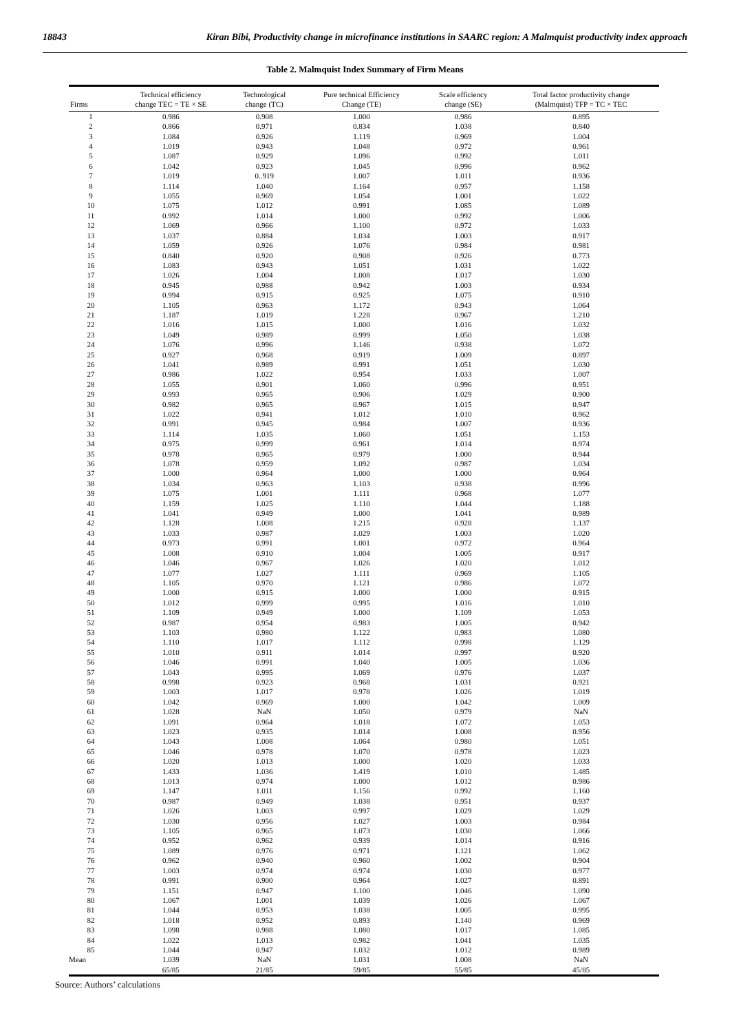18843 Kiran Bibi, Productivity change in microfinance institutions in SAARC region: A Malmquist productivity index approach
Table 2. Malmquist Index Summary of Firm Means
| Firms | Technical efficiency change TEC = TE × SE | Technological change (TC) | Pure technical Efficiency Change (TE) | Scale efficiency change (SE) | Total factor productivity change (Malmquist) TFP = TC × TEC |
| --- | --- | --- | --- | --- | --- |
| 1 | 0.986 | 0.908 | 1.000 | 0.986 | 0.895 |
| 2 | 0.866 | 0.971 | 0.834 | 1.038 | 0.840 |
| 3 | 1.084 | 0.926 | 1.119 | 0.969 | 1.004 |
| 4 | 1.019 | 0.943 | 1.048 | 0.972 | 0.961 |
| 5 | 1.087 | 0.929 | 1.096 | 0.992 | 1.011 |
| 6 | 1.042 | 0.923 | 1.045 | 0.996 | 0.962 |
| 7 | 1.019 | 0..919 | 1.007 | 1.011 | 0.936 |
| 8 | 1.114 | 1.040 | 1.164 | 0.957 | 1.158 |
| 9 | 1.055 | 0.969 | 1.054 | 1.001 | 1.022 |
| 10 | 1.075 | 1.012 | 0.991 | 1.085 | 1.089 |
| 11 | 0.992 | 1.014 | 1.000 | 0.992 | 1.006 |
| 12 | 1.069 | 0.966 | 1.100 | 0.972 | 1.033 |
| 13 | 1.037 | 0.884 | 1.034 | 1.003 | 0.917 |
| 14 | 1.059 | 0.926 | 1.076 | 0.984 | 0.981 |
| 15 | 0.840 | 0.920 | 0.908 | 0.926 | 0.773 |
| 16 | 1.083 | 0.943 | 1.051 | 1.031 | 1.022 |
| 17 | 1.026 | 1.004 | 1.008 | 1.017 | 1.030 |
| 18 | 0.945 | 0.988 | 0.942 | 1.003 | 0.934 |
| 19 | 0.994 | 0.915 | 0.925 | 1.075 | 0.910 |
| 20 | 1.105 | 0.963 | 1.172 | 0.943 | 1.064 |
| 21 | 1.187 | 1.019 | 1.228 | 0.967 | 1.210 |
| 22 | 1.016 | 1.015 | 1.000 | 1.016 | 1.032 |
| 23 | 1.049 | 0.989 | 0.999 | 1.050 | 1.038 |
| 24 | 1.076 | 0.996 | 1.146 | 0.938 | 1.072 |
| 25 | 0.927 | 0.968 | 0.919 | 1.009 | 0.897 |
| 26 | 1.041 | 0.989 | 0.991 | 1.051 | 1.030 |
| 27 | 0.986 | 1.022 | 0.954 | 1.033 | 1.007 |
| 28 | 1.055 | 0.901 | 1.060 | 0.996 | 0.951 |
| 29 | 0.993 | 0.965 | 0.906 | 1.029 | 0.900 |
| 30 | 0.982 | 0.965 | 0.967 | 1.015 | 0.947 |
| 31 | 1.022 | 0.941 | 1.012 | 1.010 | 0.962 |
| 32 | 0.991 | 0.945 | 0.984 | 1.007 | 0.936 |
| 33 | 1.114 | 1.035 | 1.060 | 1.051 | 1.153 |
| 34 | 0.975 | 0.999 | 0.961 | 1.014 | 0.974 |
| 35 | 0.978 | 0.965 | 0.979 | 1.000 | 0.944 |
| 36 | 1.078 | 0.959 | 1.092 | 0.987 | 1.034 |
| 37 | 1.000 | 0.964 | 1.000 | 1.000 | 0.964 |
| 38 | 1.034 | 0.963 | 1.103 | 0.938 | 0.996 |
| 39 | 1.075 | 1.001 | 1.111 | 0.968 | 1.077 |
| 40 | 1.159 | 1.025 | 1.110 | 1.044 | 1.188 |
| 41 | 1.041 | 0.949 | 1.000 | 1.041 | 0.989 |
| 42 | 1.128 | 1.008 | 1.215 | 0.928 | 1.137 |
| 43 | 1.033 | 0.987 | 1.029 | 1.003 | 1.020 |
| 44 | 0.973 | 0.991 | 1.001 | 0.972 | 0.964 |
| 45 | 1.008 | 0.910 | 1.004 | 1.005 | 0.917 |
| 46 | 1.046 | 0.967 | 1.026 | 1.020 | 1.012 |
| 47 | 1.077 | 1.027 | 1.111 | 0.969 | 1.105 |
| 48 | 1.105 | 0.970 | 1.121 | 0.986 | 1.072 |
| 49 | 1.000 | 0.915 | 1.000 | 1.000 | 0.915 |
| 50 | 1.012 | 0.999 | 0.995 | 1.016 | 1.010 |
| 51 | 1.109 | 0.949 | 1.000 | 1.109 | 1.053 |
| 52 | 0.987 | 0.954 | 0.983 | 1.005 | 0.942 |
| 53 | 1.103 | 0.980 | 1.122 | 0.983 | 1.080 |
| 54 | 1.110 | 1.017 | 1.112 | 0.998 | 1.129 |
| 55 | 1.010 | 0.911 | 1.014 | 0.997 | 0.920 |
| 56 | 1.046 | 0.991 | 1.040 | 1.005 | 1.036 |
| 57 | 1.043 | 0.995 | 1.069 | 0.976 | 1.037 |
| 58 | 0.998 | 0.923 | 0.968 | 1.031 | 0.921 |
| 59 | 1.003 | 1.017 | 0.978 | 1.026 | 1.019 |
| 60 | 1.042 | 0.969 | 1.000 | 1.042 | 1.009 |
| 61 | 1.028 | NaN | 1.050 | 0.979 | NaN |
| 62 | 1.091 | 0.964 | 1.018 | 1.072 | 1.053 |
| 63 | 1.023 | 0.935 | 1.014 | 1.008 | 0.956 |
| 64 | 1.043 | 1.008 | 1.064 | 0.980 | 1.051 |
| 65 | 1.046 | 0.978 | 1.070 | 0.978 | 1.023 |
| 66 | 1.020 | 1.013 | 1.000 | 1.020 | 1.033 |
| 67 | 1.433 | 1.036 | 1.419 | 1.010 | 1.485 |
| 68 | 1.013 | 0.974 | 1.000 | 1.012 | 0.986 |
| 69 | 1.147 | 1.011 | 1.156 | 0.992 | 1.160 |
| 70 | 0.987 | 0.949 | 1.038 | 0.951 | 0.937 |
| 71 | 1.026 | 1.003 | 0.997 | 1.029 | 1.029 |
| 72 | 1.030 | 0.956 | 1.027 | 1.003 | 0.984 |
| 73 | 1.105 | 0.965 | 1.073 | 1.030 | 1.066 |
| 74 | 0.952 | 0.962 | 0.939 | 1.014 | 0.916 |
| 75 | 1.089 | 0.976 | 0.971 | 1.121 | 1.062 |
| 76 | 0.962 | 0.940 | 0.960 | 1.002 | 0.904 |
| 77 | 1.003 | 0.974 | 0.974 | 1.030 | 0.977 |
| 78 | 0.991 | 0.900 | 0.964 | 1.027 | 0.891 |
| 79 | 1.151 | 0.947 | 1.100 | 1.046 | 1.090 |
| 80 | 1.067 | 1.001 | 1.039 | 1.026 | 1.067 |
| 81 | 1.044 | 0.953 | 1.038 | 1.005 | 0.995 |
| 82 | 1.018 | 0.952 | 0.893 | 1.140 | 0.969 |
| 83 | 1.098 | 0.988 | 1.080 | 1.017 | 1.085 |
| 84 | 1.022 | 1.013 | 0.982 | 1.041 | 1.035 |
| 85 | 1.044 | 0.947 | 1.032 | 1.012 | 0.989 |
| Mean | 1.039 | NaN | 1.031 | 1.008 | NaN |
| | 65/85 | 21/85 | 59/85 | 55/85 | 45/85 |
Source: Authors’ calculations